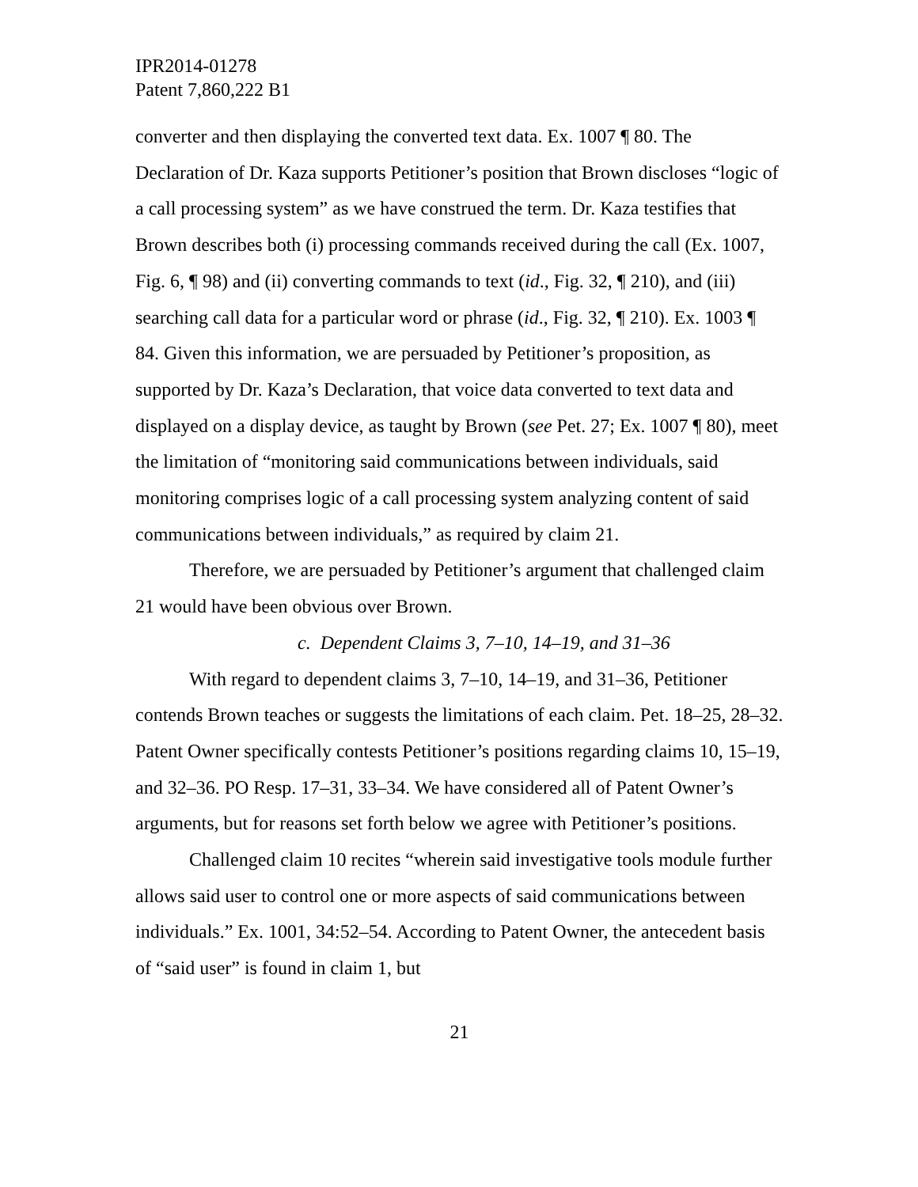IPR2014-01278
Patent 7,860,222 B1
converter and then displaying the converted text data. Ex. 1007 ¶ 80. The Declaration of Dr. Kaza supports Petitioner’s position that Brown discloses “logic of a call processing system” as we have construed the term. Dr. Kaza testifies that Brown describes both (i) processing commands received during the call (Ex. 1007, Fig. 6, ¶ 98) and (ii) converting commands to text (id., Fig. 32, ¶ 210), and (iii) searching call data for a particular word or phrase (id., Fig. 32, ¶ 210). Ex. 1003 ¶ 84. Given this information, we are persuaded by Petitioner’s proposition, as supported by Dr. Kaza’s Declaration, that voice data converted to text data and displayed on a display device, as taught by Brown (see Pet. 27; Ex. 1007 ¶ 80), meet the limitation of “monitoring said communications between individuals, said monitoring comprises logic of a call processing system analyzing content of said communications between individuals,” as required by claim 21.
Therefore, we are persuaded by Petitioner’s argument that challenged claim 21 would have been obvious over Brown.
c. Dependent Claims 3, 7–10, 14–19, and 31–36
With regard to dependent claims 3, 7–10, 14–19, and 31–36, Petitioner contends Brown teaches or suggests the limitations of each claim. Pet. 18–25, 28–32. Patent Owner specifically contests Petitioner’s positions regarding claims 10, 15–19, and 32–36. PO Resp. 17–31, 33–34. We have considered all of Patent Owner’s arguments, but for reasons set forth below we agree with Petitioner’s positions.
Challenged claim 10 recites “wherein said investigative tools module further allows said user to control one or more aspects of said communications between individuals.” Ex. 1001, 34:52–54. According to Patent Owner, the antecedent basis of “said user” is found in claim 1, but
21